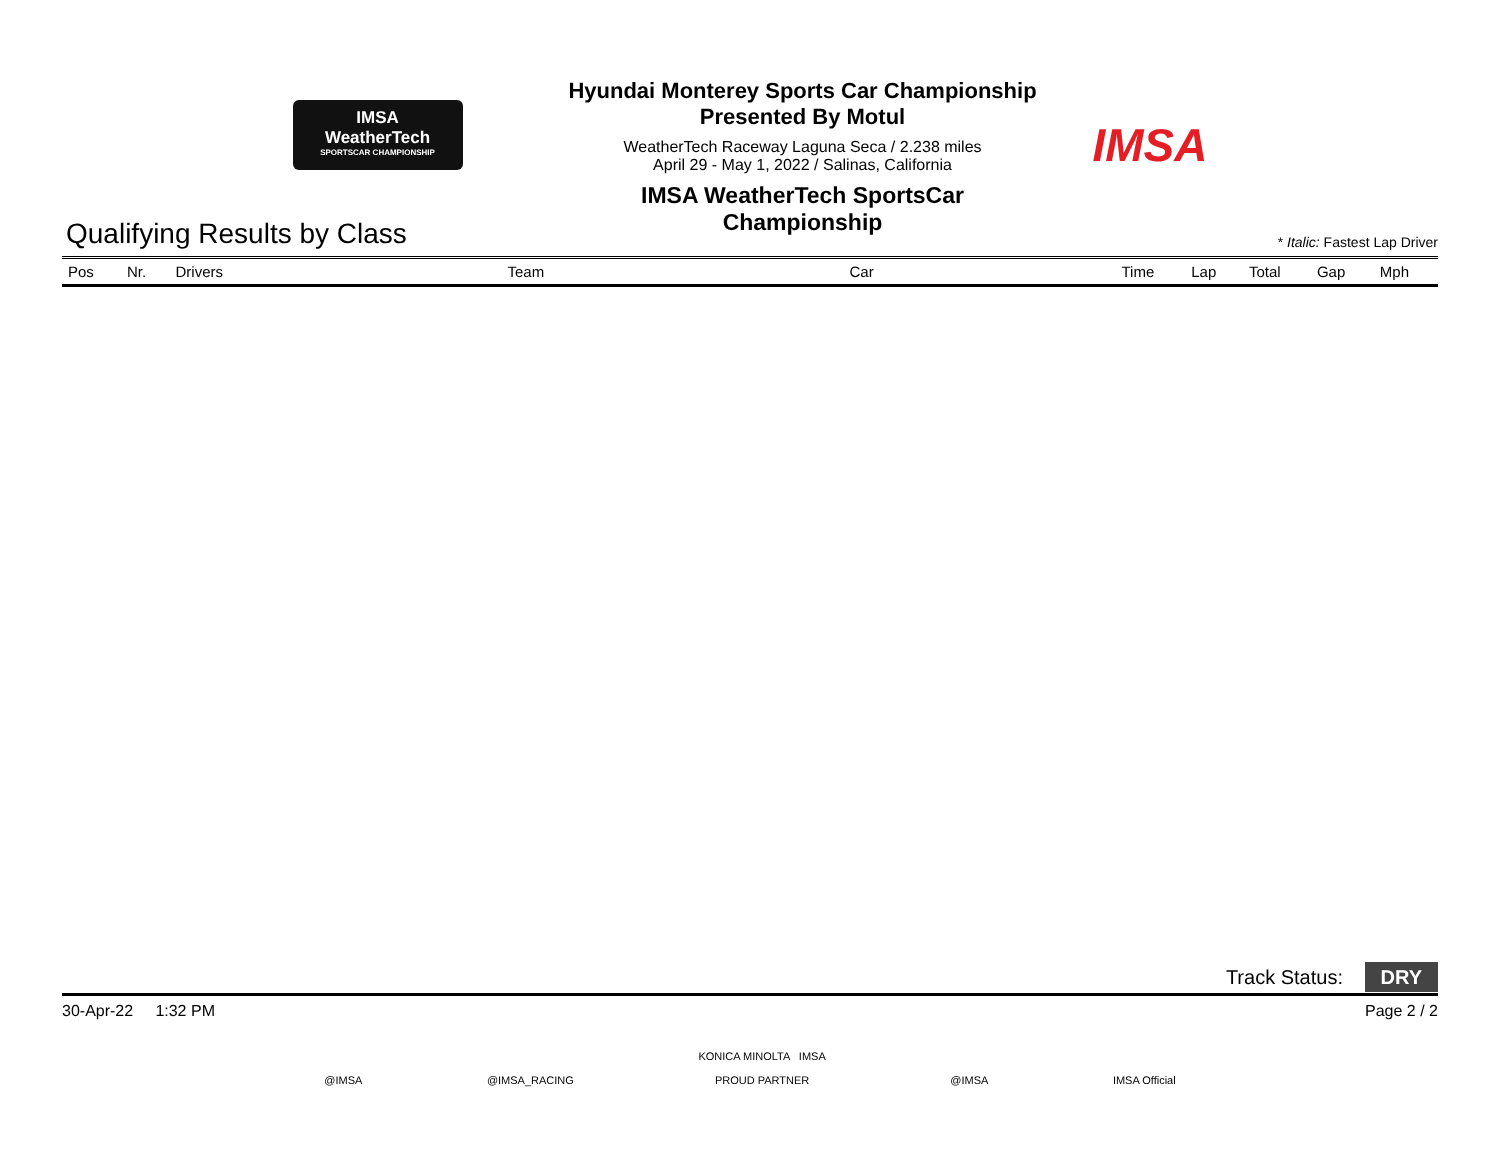IMSA
WeatherTech
SPORTSCAR CHAMPIONSHIP
Hyundai Monterey Sports Car Championship
Presented By Motul
WeatherTech Raceway Laguna Seca / 2.238 miles
April 29 - May 1, 2022 / Salinas, California
IMSA WeatherTech SportsCar Championship
IMSA
Qualifying Results by Class
* Italic: Fastest Lap Driver
| Pos | Nr. | Drivers | Team | Car | Time | Lap | Total | Gap | Mph |
| --- | --- | --- | --- | --- | --- | --- | --- | --- | --- |
Track Status: DRY
30-Apr-22 1:32 PM Page 2 / 2
@IMSA @IMSA_RACING KONICA MINOLTA IMSA
PROUD PARTNER @IMSA IMSA Official